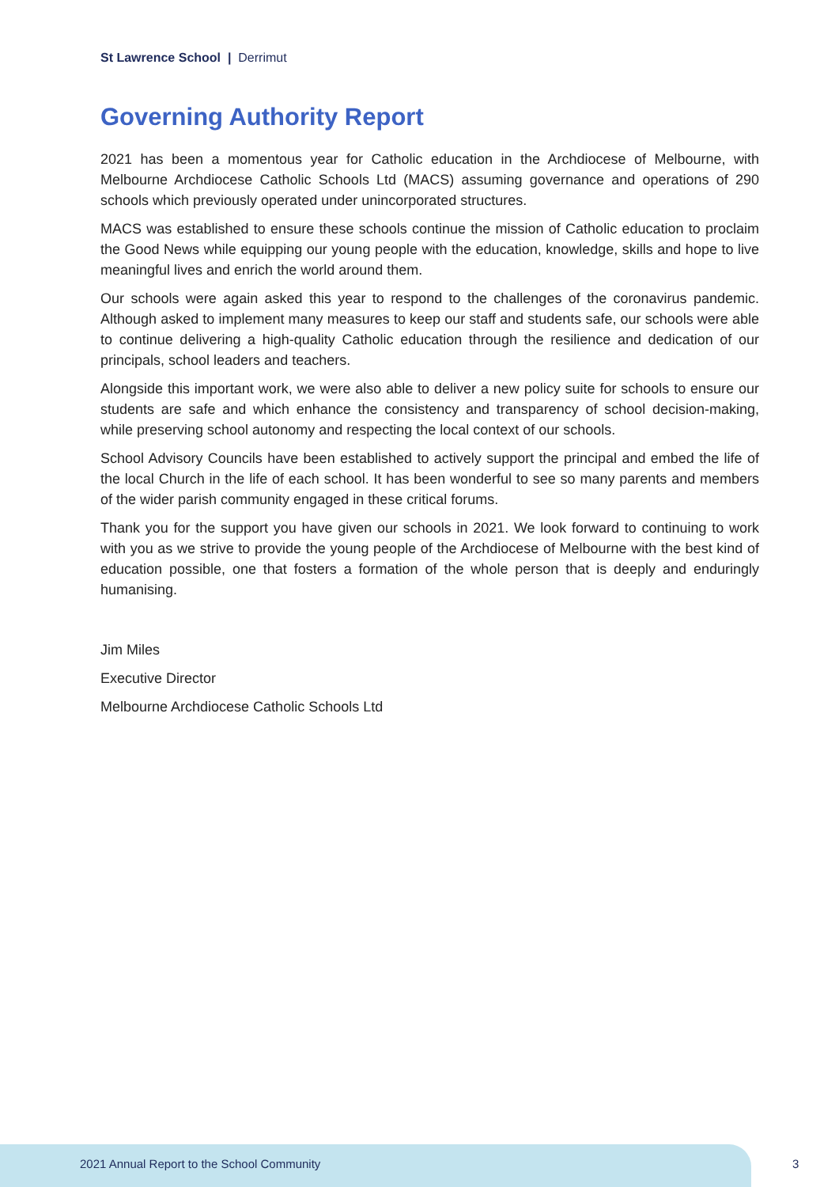St Lawrence School | Derrimut
Governing Authority Report
2021 has been a momentous year for Catholic education in the Archdiocese of Melbourne, with Melbourne Archdiocese Catholic Schools Ltd (MACS) assuming governance and operations of 290 schools which previously operated under unincorporated structures.
MACS was established to ensure these schools continue the mission of Catholic education to proclaim the Good News while equipping our young people with the education, knowledge, skills and hope to live meaningful lives and enrich the world around them.
Our schools were again asked this year to respond to the challenges of the coronavirus pandemic. Although asked to implement many measures to keep our staff and students safe, our schools were able to continue delivering a high-quality Catholic education through the resilience and dedication of our principals, school leaders and teachers.
Alongside this important work, we were also able to deliver a new policy suite for schools to ensure our students are safe and which enhance the consistency and transparency of school decision-making, while preserving school autonomy and respecting the local context of our schools.
School Advisory Councils have been established to actively support the principal and embed the life of the local Church in the life of each school. It has been wonderful to see so many parents and members of the wider parish community engaged in these critical forums.
Thank you for the support you have given our schools in 2021. We look forward to continuing to work with you as we strive to provide the young people of the Archdiocese of Melbourne with the best kind of education possible, one that fosters a formation of the whole person that is deeply and enduringly humanising.
Jim Miles
Executive Director
Melbourne Archdiocese Catholic Schools Ltd
2021 Annual Report to the School Community
3